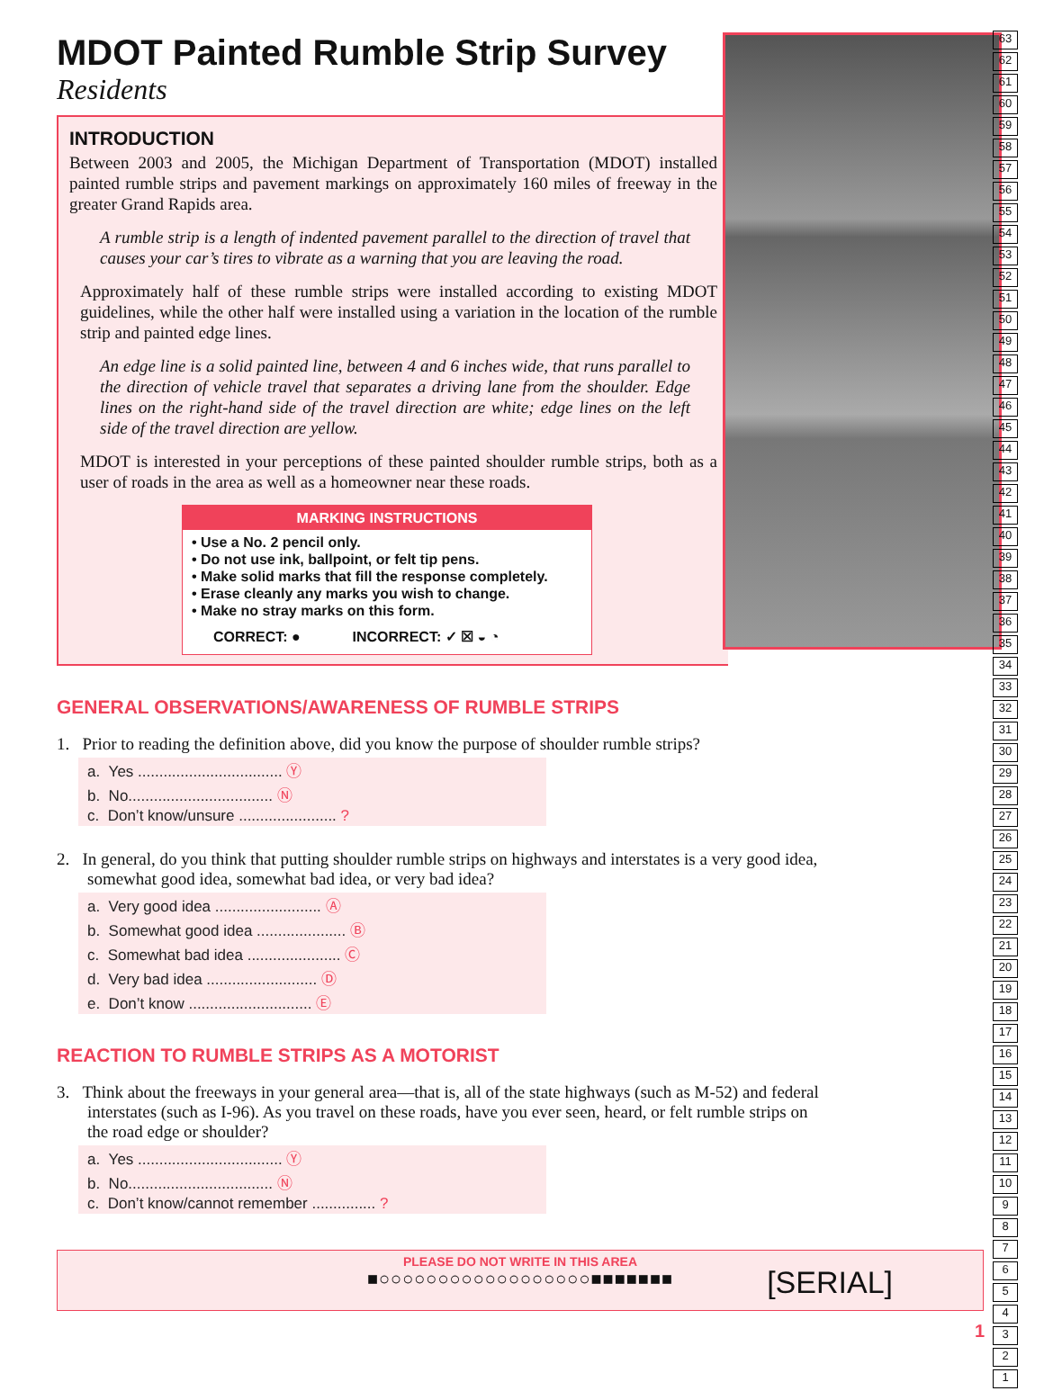MDOT Painted Rumble Strip Survey
Residents
INTRODUCTION
Between 2003 and 2005, the Michigan Department of Transportation (MDOT) installed painted rumble strips and pavement markings on approximately 160 miles of freeway in the greater Grand Rapids area.
A rumble strip is a length of indented pavement parallel to the direction of travel that causes your car’s tires to vibrate as a warning that you are leaving the road.
Approximately half of these rumble strips were installed according to existing MDOT guidelines, while the other half were installed using a variation in the location of the rumble strip and painted edge lines.
An edge line is a solid painted line, between 4 and 6 inches wide, that runs parallel to the direction of vehicle travel that separates a driving lane from the shoulder. Edge lines on the right-hand side of the travel direction are white; edge lines on the left side of the travel direction are yellow.
MDOT is interested in your perceptions of these painted shoulder rumble strips, both as a user of roads in the area as well as a homeowner near these roads.
MARKING INSTRUCTIONS
• Use a No. 2 pencil only.
• Do not use ink, ballpoint, or felt tip pens.
• Make solid marks that fill the response completely.
• Erase cleanly any marks you wish to change.
• Make no stray marks on this form.
CORRECT: ● INCORRECT: ✓ ☒ ◒ ◔
GENERAL OBSERVATIONS/AWARENESS OF RUMBLE STRIPS
1. Prior to reading the definition above, did you know the purpose of shoulder rumble strips?
a. Yes .................................. Ⓨ
b. No.................................. Ⓝ
c. Don’t know/unsure ....................... ?
2. In general, do you think that putting shoulder rumble strips on highways and interstates is a very good idea, somewhat good idea, somewhat bad idea, or very bad idea?
a. Very good idea ......................... Ⓐ
b. Somewhat good idea ..................... Ⓑ
c. Somewhat bad idea ...................... Ⓒ
d. Very bad idea .......................... Ⓓ
e. Don’t know ............................. Ⓔ
REACTION TO RUMBLE STRIPS AS A MOTORIST
3. Think about the freeways in your general area—that is, all of the state highways (such as M-52) and federal interstates (such as I-96). As you travel on these roads, have you ever seen, heard, or felt rumble strips on the road edge or shoulder?
a. Yes .................................. Ⓨ
b. No.................................. Ⓝ
c. Don’t know/cannot remember ............... ?
PLEASE DO NOT WRITE IN THIS AREA
■○○○○○○○○○○○○○○○○○○■■■■■■■
[SERIAL]
63
62
61
60
59
58
57
56
55
54
53
52
51
50
49
48
47
46
45
44
43
42
41
40
39
38
37
36
35
34
33
32
31
30
29
28
27
26
25
24
23
22
21
20
19
18
17
16
15
14
13
12
11
10
9
8
7
6
5
4
3
2
1
1